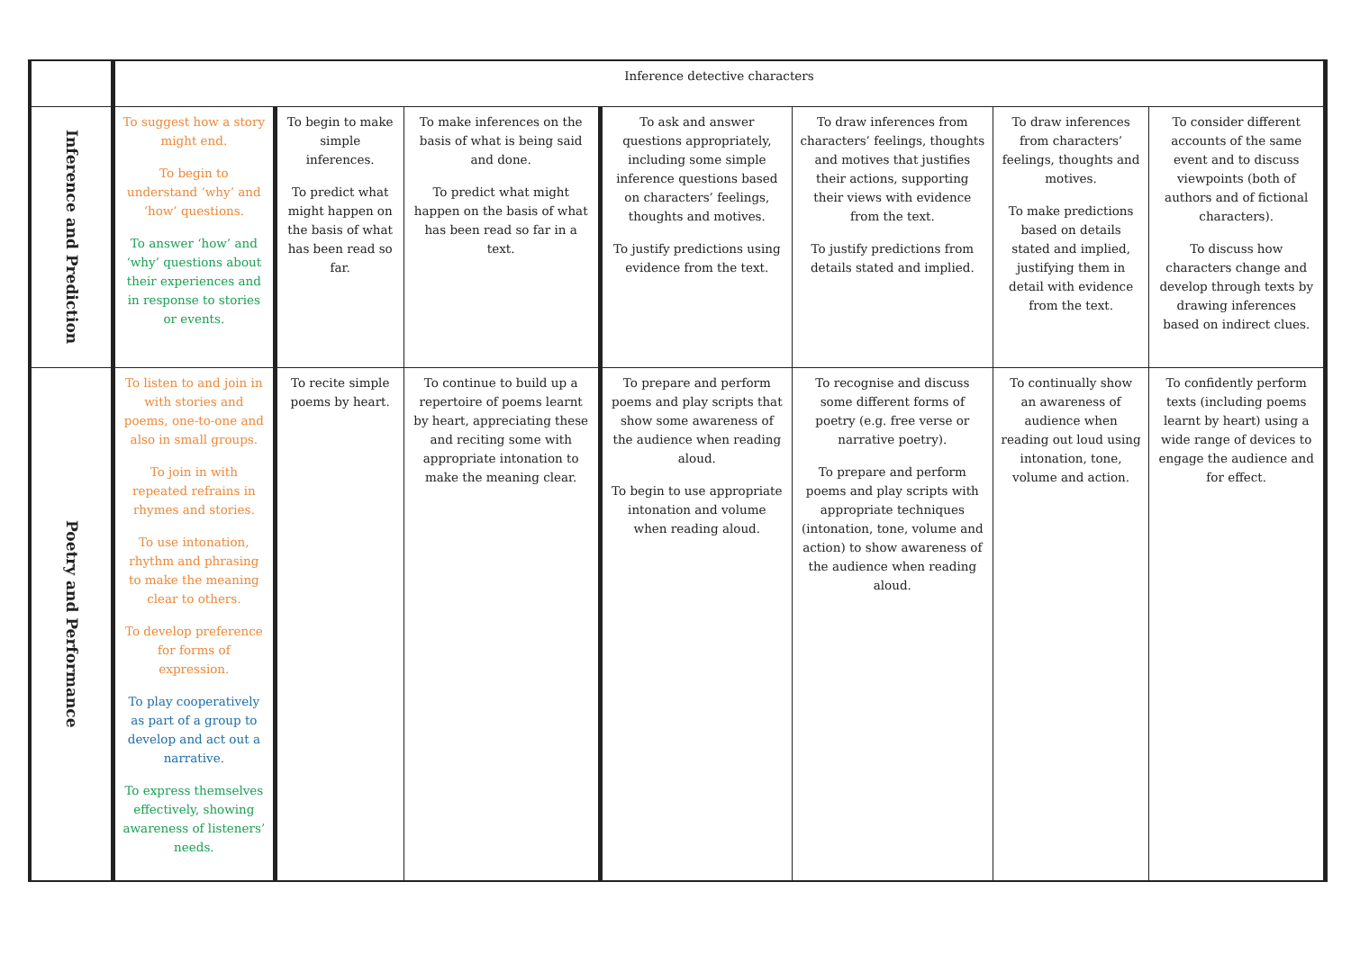| | Inference detective characters | | | | | | |
| Inference and Prediction | To suggest how a story might end. To begin to understand ‘why’ and ‘how’ questions. To answer ‘how’ and ‘why’ questions about their experiences and in response to stories or events. | To begin to make simple inferences. To predict what might happen on the basis of what has been read so far. | To make inferences on the basis of what is being said and done. To predict what might happen on the basis of what has been read so far in a text. | To ask and answer questions appropriately, including some simple inference questions based on characters’ feelings, thoughts and motives. To justify predictions using evidence from the text. | To draw inferences from characters’ feelings, thoughts and motives that justifies their actions, supporting their views with evidence from the text. To justify predictions from details stated and implied. | To draw inferences from characters’ feelings, thoughts and motives. To make predictions based on details stated and implied, justifying them in detail with evidence from the text. | To consider different accounts of the same event and to discuss viewpoints (both of authors and of fictional characters). To discuss how characters change and develop through texts by drawing inferences based on indirect clues. |
| Poetry and Performance | To listen to and join in with stories and poems, one-to-one and also in small groups. To join in with repeated refrains in rhymes and stories. To use intonation, rhythm and phrasing to make the meaning clear to others. To develop preference for forms of expression. To play cooperatively as part of a group to develop and act out a narrative. To express themselves effectively, showing awareness of listeners’ needs. | To recite simple poems by heart. | To continue to build up a repertoire of poems learnt by heart, appreciating these and reciting some with appropriate intonation to make the meaning clear. | To prepare and perform poems and play scripts that show some awareness of the audience when reading aloud. To begin to use appropriate intonation and volume when reading aloud. | To recognise and discuss some different forms of poetry (e.g. free verse or narrative poetry). To prepare and perform poems and play scripts with appropriate techniques (intonation, tone, volume and action) to show awareness of the audience when reading aloud. | To continually show an awareness of audience when reading out loud using intonation, tone, volume and action. | To confidently perform texts (including poems learnt by heart) using a wide range of devices to engage the audience and for effect. |